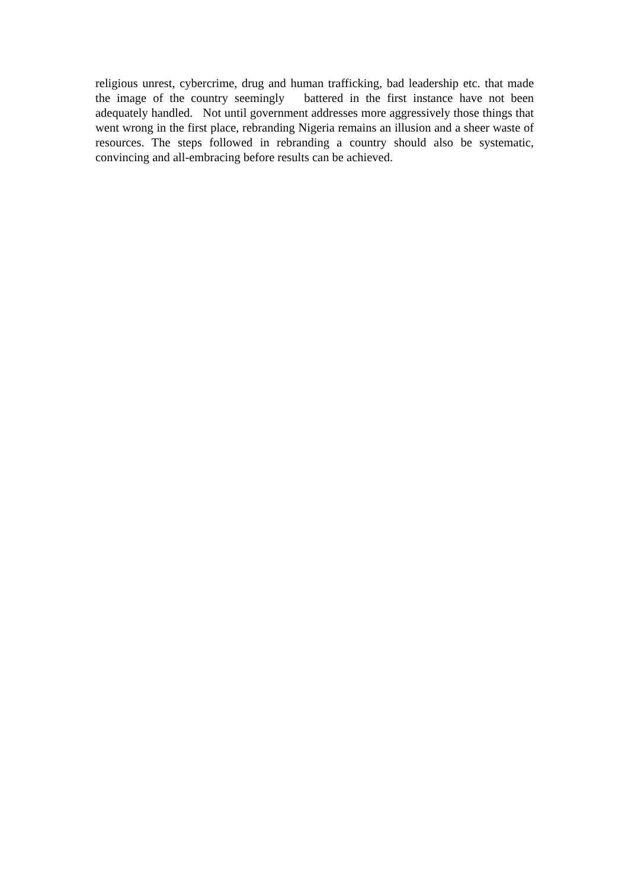religious unrest, cybercrime, drug and human trafficking, bad leadership etc. that made the image of the country seemingly battered in the first instance have not been adequately handled. Not until government addresses more aggressively those things that went wrong in the first place, rebranding Nigeria remains an illusion and a sheer waste of resources. The steps followed in rebranding a country should also be systematic, convincing and all-embracing before results can be achieved.